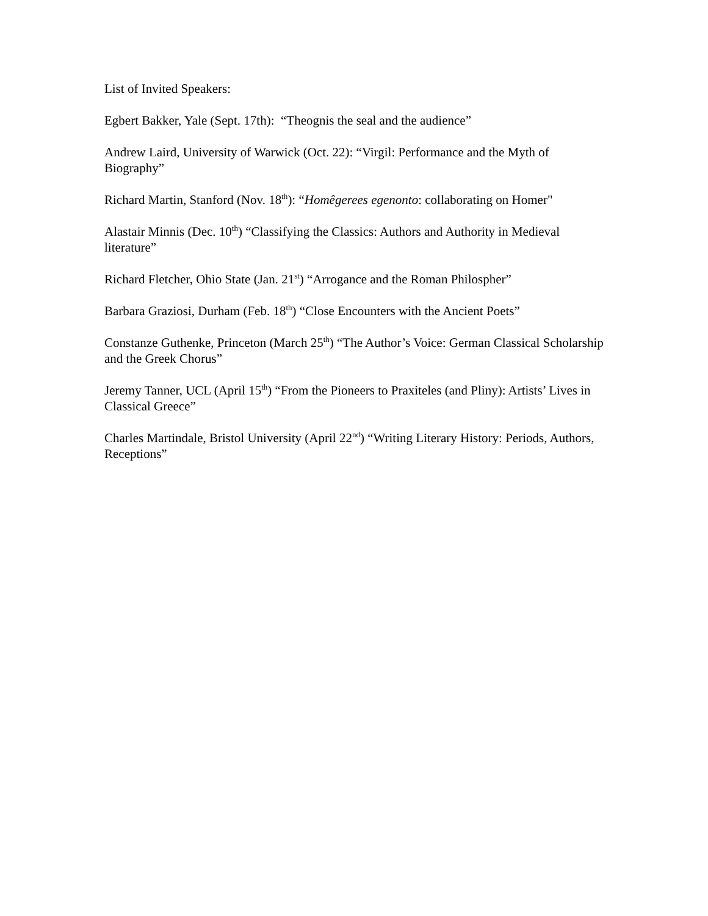List of Invited Speakers:
Egbert Bakker, Yale (Sept. 17th): “Theognis the seal and the audience”
Andrew Laird, University of Warwick (Oct. 22): “Virgil: Performance and the Myth of Biography”
Richard Martin, Stanford (Nov. 18<sup>th</sup>): “Homêgerees egenonto: collaborating on Homer"
Alastair Minnis (Dec. 10<sup>th</sup>) “Classifying the Classics: Authors and Authority in Medieval literature”
Richard Fletcher, Ohio State (Jan. 21<sup>st</sup>) “Arrogance and the Roman Philospher”
Barbara Graziosi, Durham (Feb. 18<sup>th</sup>) “Close Encounters with the Ancient Poets”
Constanze Guthenke, Princeton (March 25<sup>th</sup>) “The Author’s Voice: German Classical Scholarship and the Greek Chorus”
Jeremy Tanner, UCL (April 15<sup>th</sup>) “From the Pioneers to Praxiteles (and Pliny): Artists’ Lives in Classical Greece”
Charles Martindale, Bristol University (April 22<sup>nd</sup>) “Writing Literary History: Periods, Authors, Receptions”